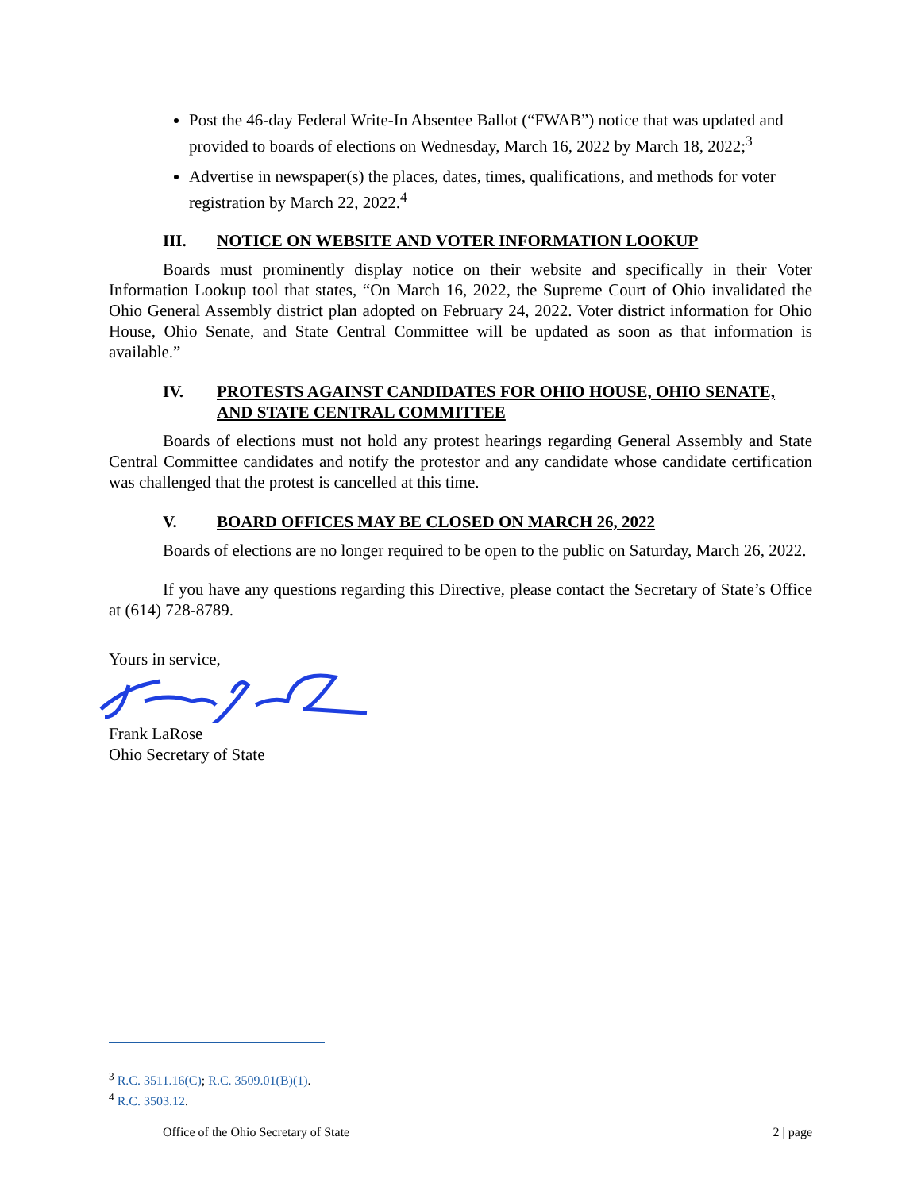Post the 46-day Federal Write-In Absentee Ballot (“FWAB”) notice that was updated and provided to boards of elections on Wednesday, March 16, 2022 by March 18, 2022;<sup>3</sup>
Advertise in newspaper(s) the places, dates, times, qualifications, and methods for voter registration by March 22, 2022.<sup>4</sup>
III. NOTICE ON WEBSITE AND VOTER INFORMATION LOOKUP
Boards must prominently display notice on their website and specifically in their Voter Information Lookup tool that states, “On March 16, 2022, the Supreme Court of Ohio invalidated the Ohio General Assembly district plan adopted on February 24, 2022. Voter district information for Ohio House, Ohio Senate, and State Central Committee will be updated as soon as that information is available.”
IV. PROTESTS AGAINST CANDIDATES FOR OHIO HOUSE, OHIO SENATE, AND STATE CENTRAL COMMITTEE
Boards of elections must not hold any protest hearings regarding General Assembly and State Central Committee candidates and notify the protestor and any candidate whose candidate certification was challenged that the protest is cancelled at this time.
V. BOARD OFFICES MAY BE CLOSED ON MARCH 26, 2022
Boards of elections are no longer required to be open to the public on Saturday, March 26, 2022.
If you have any questions regarding this Directive, please contact the Secretary of State’s Office at (614) 728-8789.
Yours in service,
Frank LaRose
Ohio Secretary of State
<sup>3</sup> R.C. 3511.16(C); R.C. 3509.01(B)(1).
<sup>4</sup> R.C. 3503.12.
Office of the Ohio Secretary of State 2 | page